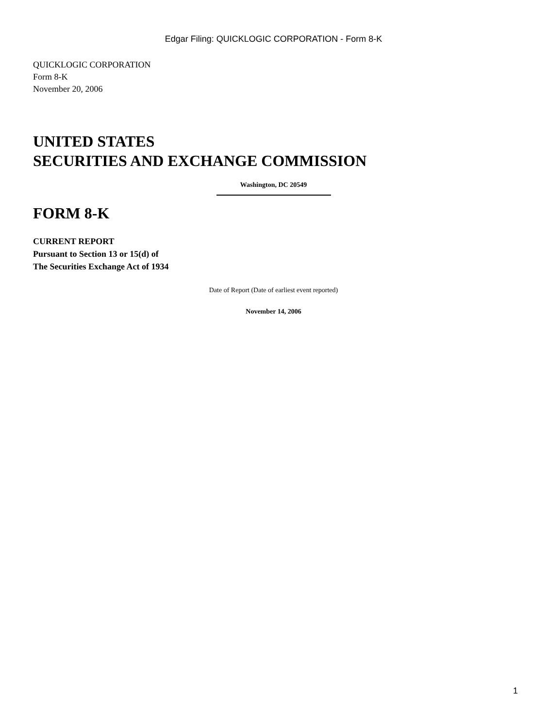Edgar Filing: QUICKLOGIC CORPORATION - Form 8-K
QUICKLOGIC CORPORATION
Form 8-K
November 20, 2006
UNITED STATES
SECURITIES AND EXCHANGE COMMISSION
Washington, DC 20549
FORM 8-K
CURRENT REPORT
Pursuant to Section 13 or 15(d) of
The Securities Exchange Act of 1934
Date of Report (Date of earliest event reported)
November 14, 2006
1